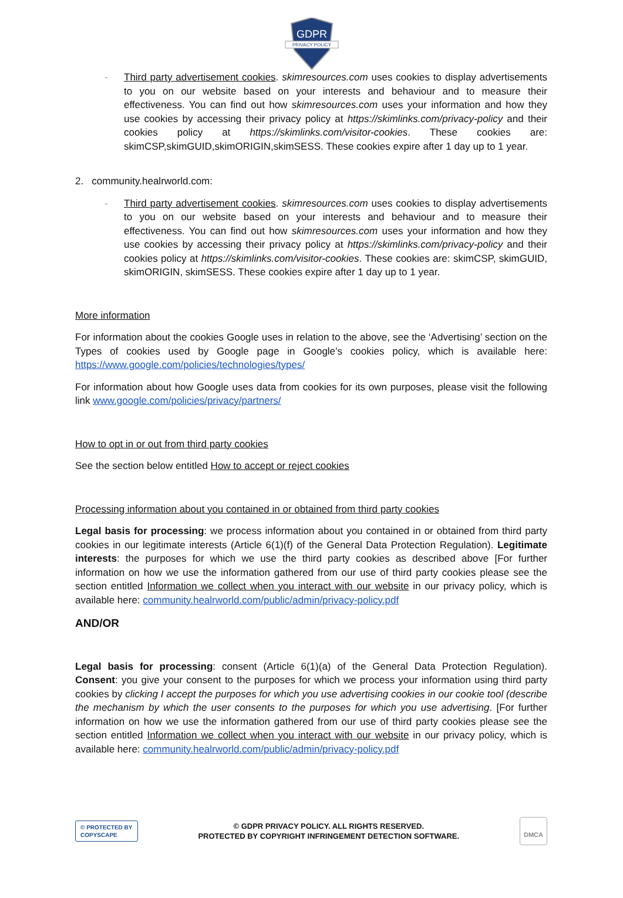GDPR
PRIVACY POLICY
- Third party advertisement cookies. skimresources.com uses cookies to display advertisements to you on our website based on your interests and behaviour and to measure their effectiveness. You can find out how skimresources.com uses your information and how they use cookies by accessing their privacy policy at https://skimlinks.com/privacy-policy and their cookies policy at https://skimlinks.com/visitor-cookies. These cookies are: skimCSP,skimGUID,skimORIGIN,skimSESS. These cookies expire after 1 day up to 1 year.
2. community.healrworld.com:
- Third party advertisement cookies. skimresources.com uses cookies to display advertisements to you on our website based on your interests and behaviour and to measure their effectiveness. You can find out how skimresources.com uses your information and how they use cookies by accessing their privacy policy at https://skimlinks.com/privacy-policy and their cookies policy at https://skimlinks.com/visitor-cookies. These cookies are: skimCSP, skimGUID, skimORIGIN, skimSESS. These cookies expire after 1 day up to 1 year.
More information
For information about the cookies Google uses in relation to the above, see the ‘Advertising’ section on the Types of cookies used by Google page in Google’s cookies policy, which is available here: https://www.google.com/policies/technologies/types/
For information about how Google uses data from cookies for its own purposes, please visit the following link www.google.com/policies/privacy/partners/
How to opt in or out from third party cookies
See the section below entitled How to accept or reject cookies
Processing information about you contained in or obtained from third party cookies
Legal basis for processing: we process information about you contained in or obtained from third party cookies in our legitimate interests (Article 6(1)(f) of the General Data Protection Regulation). Legitimate interests: the purposes for which we use the third party cookies as described above [For further information on how we use the information gathered from our use of third party cookies please see the section entitled Information we collect when you interact with our website in our privacy policy, which is available here: community.healrworld.com/public/admin/privacy-policy.pdf
AND/OR
Legal basis for processing: consent (Article 6(1)(a) of the General Data Protection Regulation). Consent: you give your consent to the purposes for which we process your information using third party cookies by clicking I accept the purposes for which you use advertising cookies in our cookie tool (describe the mechanism by which the user consents to the purposes for which you use advertising. [For further information on how we use the information gathered from our use of third party cookies please see the section entitled Information we collect when you interact with our website in our privacy policy, which is available here: community.healrworld.com/public/admin/privacy-policy.pdf
© PROTECTED BY
COPYSCAPE
© GDPR PRIVACY POLICY. ALL RIGHTS RESERVED.
PROTECTED BY COPYRIGHT INFRINGEMENT DETECTION SOFTWARE.
DMCA